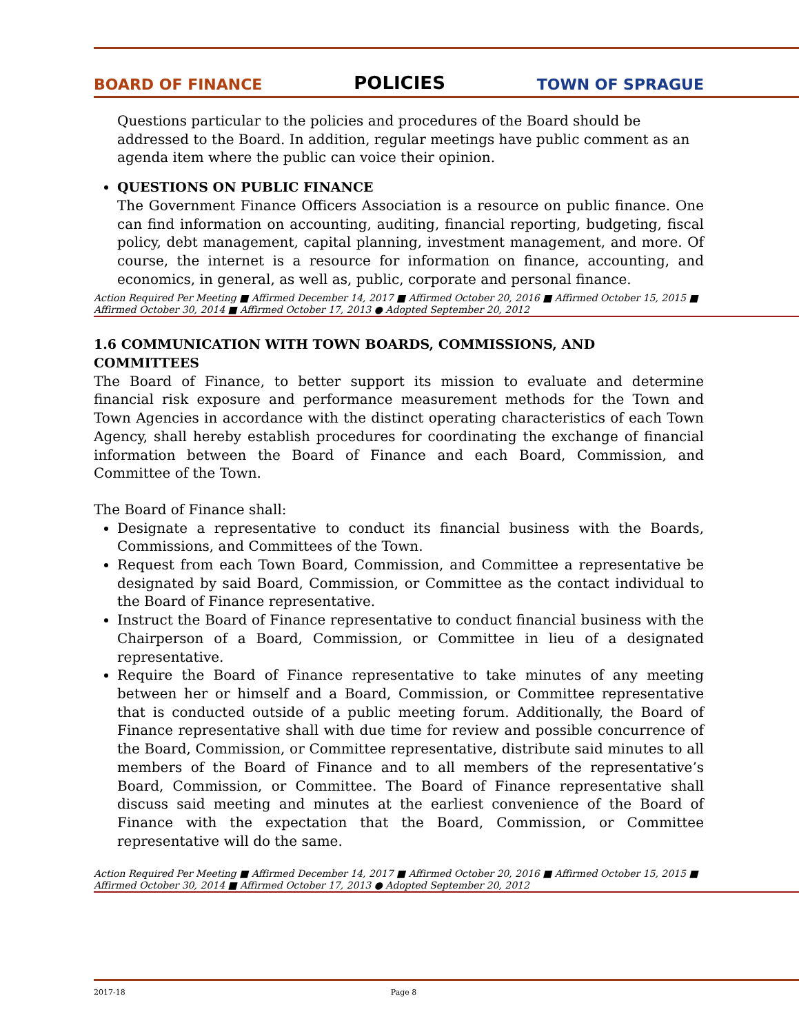BOARD OF FINANCE POLICIES TOWN OF SPRAGUE
Questions particular to the policies and procedures of the Board should be addressed to the Board. In addition, regular meetings have public comment as an agenda item where the public can voice their opinion.
QUESTIONS ON PUBLIC FINANCE
The Government Finance Officers Association is a resource on public finance. One can find information on accounting, auditing, financial reporting, budgeting, fiscal policy, debt management, capital planning, investment management, and more. Of course, the internet is a resource for information on finance, accounting, and economics, in general, as well as, public, corporate and personal finance.
Action Required Per Meeting ■ Affirmed December 14, 2017 ■ Affirmed October 20, 2016 ■ Affirmed October 15, 2015 ■
Affirmed October 30, 2014 ■ Affirmed October 17, 2013 ● Adopted September 20, 2012
1.6 COMMUNICATION WITH TOWN BOARDS, COMMISSIONS, AND COMMITTEES
The Board of Finance, to better support its mission to evaluate and determine financial risk exposure and performance measurement methods for the Town and Town Agencies in accordance with the distinct operating characteristics of each Town Agency, shall hereby establish procedures for coordinating the exchange of financial information between the Board of Finance and each Board, Commission, and Committee of the Town.
The Board of Finance shall:
Designate a representative to conduct its financial business with the Boards, Commissions, and Committees of the Town.
Request from each Town Board, Commission, and Committee a representative be designated by said Board, Commission, or Committee as the contact individual to the Board of Finance representative.
Instruct the Board of Finance representative to conduct financial business with the Chairperson of a Board, Commission, or Committee in lieu of a designated representative.
Require the Board of Finance representative to take minutes of any meeting between her or himself and a Board, Commission, or Committee representative that is conducted outside of a public meeting forum. Additionally, the Board of Finance representative shall with due time for review and possible concurrence of the Board, Commission, or Committee representative, distribute said minutes to all members of the Board of Finance and to all members of the representative’s Board, Commission, or Committee. The Board of Finance representative shall discuss said meeting and minutes at the earliest convenience of the Board of Finance with the expectation that the Board, Commission, or Committee representative will do the same.
Action Required Per Meeting ■ Affirmed December 14, 2017 ■ Affirmed October 20, 2016 ■ Affirmed October 15, 2015 ■
Affirmed October 30, 2014 ■ Affirmed October 17, 2013 ● Adopted September 20, 2012
2017-18 Page 8